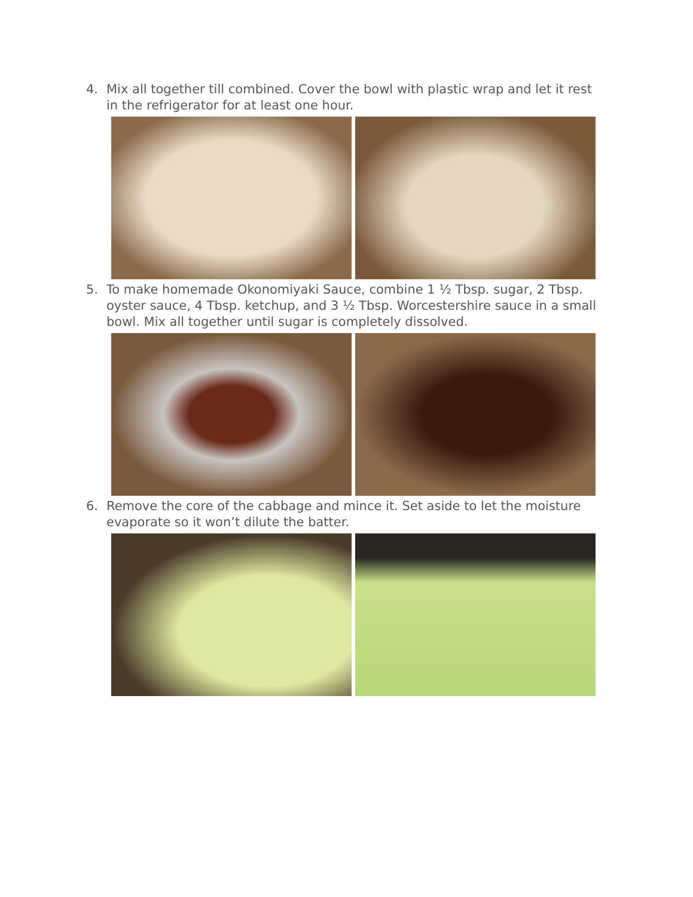4. Mix all together till combined. Cover the bowl with plastic wrap and let it rest in the refrigerator for at least one hour.
5. To make homemade Okonomiyaki Sauce, combine 1 ½ Tbsp. sugar, 2 Tbsp. oyster sauce, 4 Tbsp. ketchup, and 3 ½ Tbsp. Worcestershire sauce in a small bowl. Mix all together until sugar is completely dissolved.
6. Remove the core of the cabbage and mince it. Set aside to let the moisture evaporate so it won’t dilute the batter.